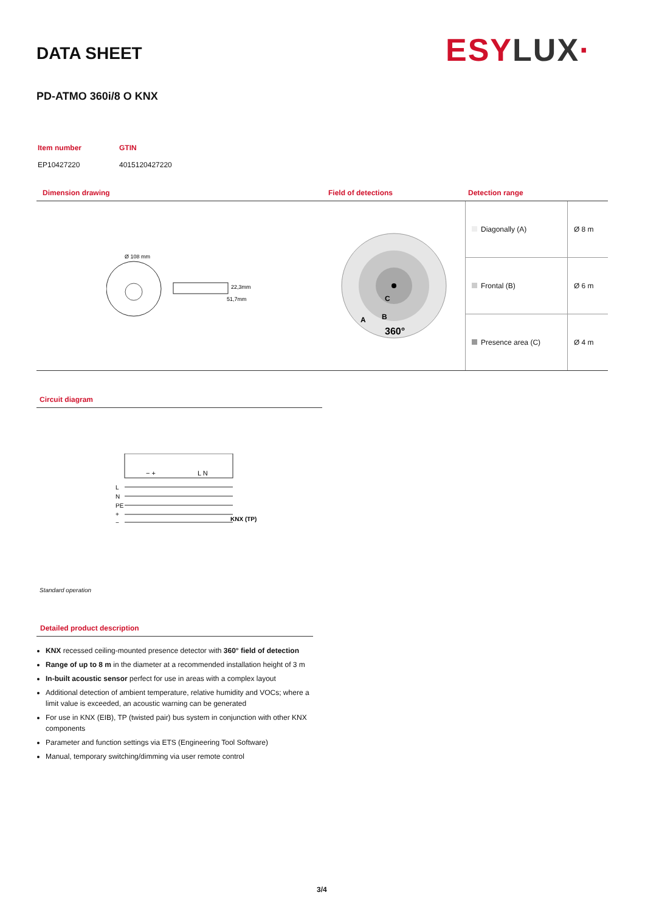DATA SHEET ESYLUX·
PD-ATMO 360i/8 O KNX
| Item number | GTIN |
| EP10427220 | 4015120427220 |
Dimension drawing Field of detections Detection range
Ø 108 mm
22,3mm
51,7mm
C
B
A
360°
| Diagonally (A) | Ø 8 m |
| Frontal (B) | Ø 6 m |
| Presence area (C) | Ø 4 m |
Circuit diagram
− +
L N
L
N
PE
+
−
KNX (TP)
Standard operation
Detailed product description
KNX recessed ceiling-mounted presence detector with 360° field of detection
Range of up to 8 m in the diameter at a recommended installation height of 3 m
In-built acoustic sensor perfect for use in areas with a complex layout
Additional detection of ambient temperature, relative humidity and VOCs; where a limit value is exceeded, an acoustic warning can be generated
For use in KNX (EIB), TP (twisted pair) bus system in conjunction with other KNX components
Parameter and function settings via ETS (Engineering Tool Software)
Manual, temporary switching/dimming via user remote control
3/4